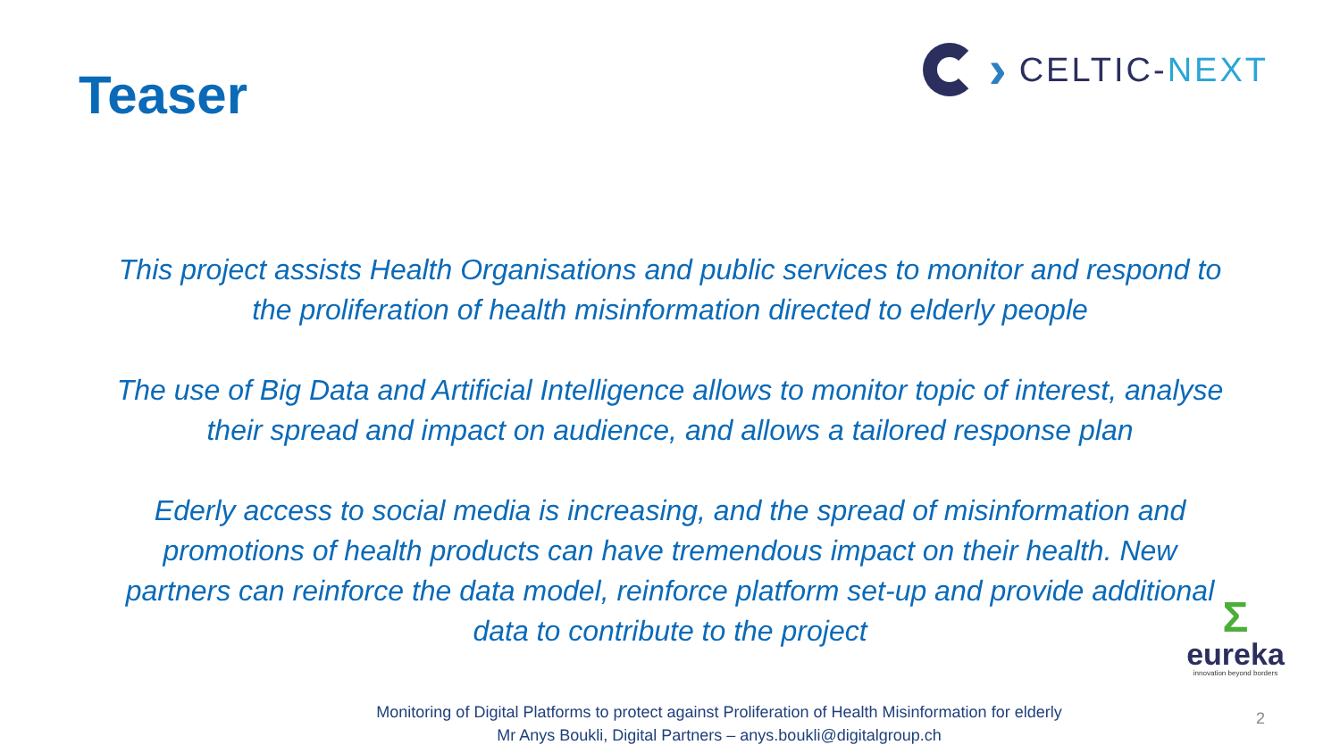Teaser
›
CELTIC-NEXT
This project assists Health Organisations and public services to monitor and respond to the proliferation of health misinformation directed to elderly people
The use of Big Data and Artificial Intelligence allows to monitor topic of interest, analyse their spread and impact on audience, and allows a tailored response plan
Ederly access to social media is increasing, and the spread of misinformation and promotions of health products can have tremendous impact on their health. New partners can reinforce the data model, reinforce platform set-up and provide additional data to contribute to the project
Σ
eureka
innovation beyond borders
Monitoring of Digital Platforms to protect against Proliferation of Health Misinformation for elderly
Mr Anys Boukli, Digital Partners – anys.boukli@digitalgroup.ch
2